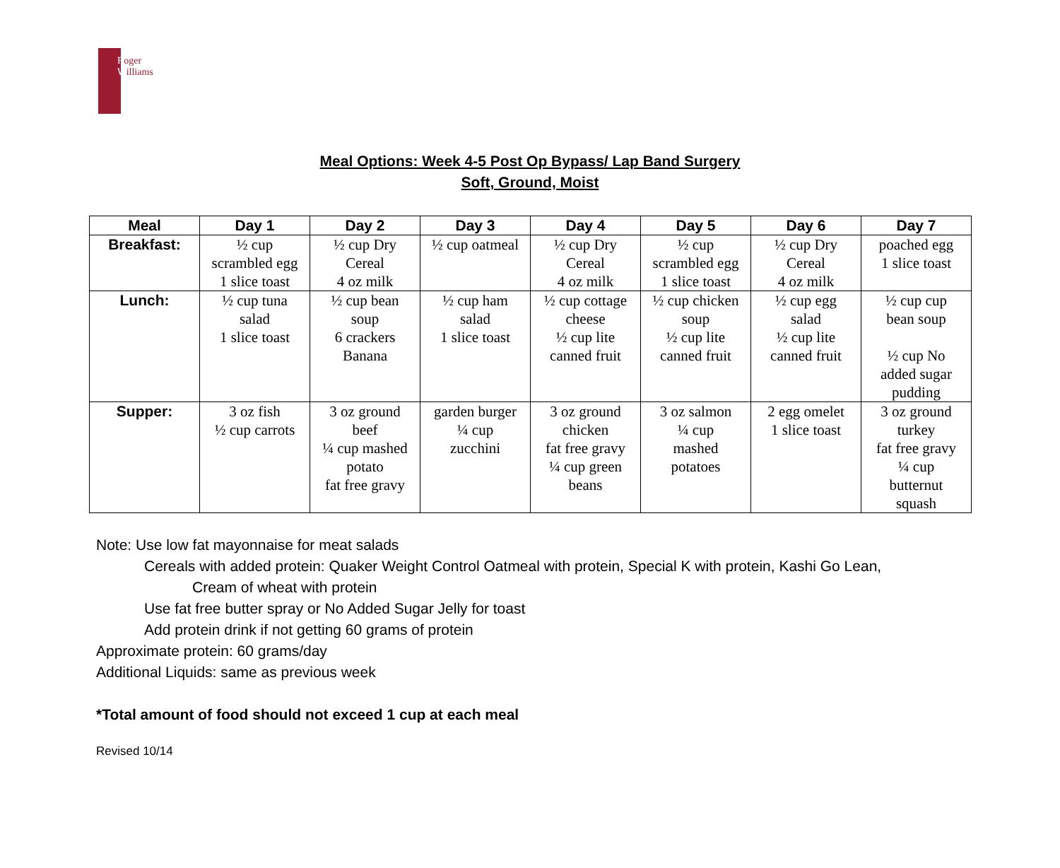Roger
Williams
Meal Options: Week 4-5 Post Op Bypass/ Lap Band Surgery
Soft, Ground, Moist
| Meal | Day 1 | Day 2 | Day 3 | Day 4 | Day 5 | Day 6 | Day 7 |
| --- | --- | --- | --- | --- | --- | --- | --- |
| Breakfast: | ½ cup scrambled egg 1 slice toast | ½ cup Dry Cereal 4 oz milk | ½ cup oatmeal | ½ cup Dry Cereal 4 oz milk | ½ cup scrambled egg 1 slice toast | ½ cup Dry Cereal 4 oz milk | poached egg 1 slice toast |
| Lunch: | ½ cup tuna salad 1 slice toast | ½ cup bean soup 6 crackers Banana | ½ cup ham salad 1 slice toast | ½ cup cottage cheese ½ cup lite canned fruit | ½ cup chicken soup ½ cup lite canned fruit | ½ cup egg salad ½ cup lite canned fruit | ½ cup cup bean soup ½ cup No added sugar pudding |
| Supper: | 3 oz fish ½ cup carrots | 3 oz ground beef ¼ cup mashed potato fat free gravy | garden burger ¼ cup zucchini | 3 oz ground chicken fat free gravy ¼ cup green beans | 3 oz salmon ¼ cup mashed potatoes | 2 egg omelet 1 slice toast | 3 oz ground turkey fat free gravy ¼ cup butternut squash |
Note: Use low fat mayonnaise for meat salads
Cereals with added protein: Quaker Weight Control Oatmeal with protein, Special K with protein, Kashi Go Lean,
Cream of wheat with protein
Use fat free butter spray or No Added Sugar Jelly for toast
Add protein drink if not getting 60 grams of protein
Approximate protein: 60 grams/day
Additional Liquids: same as previous week
*Total amount of food should not exceed 1 cup at each meal
Revised 10/14